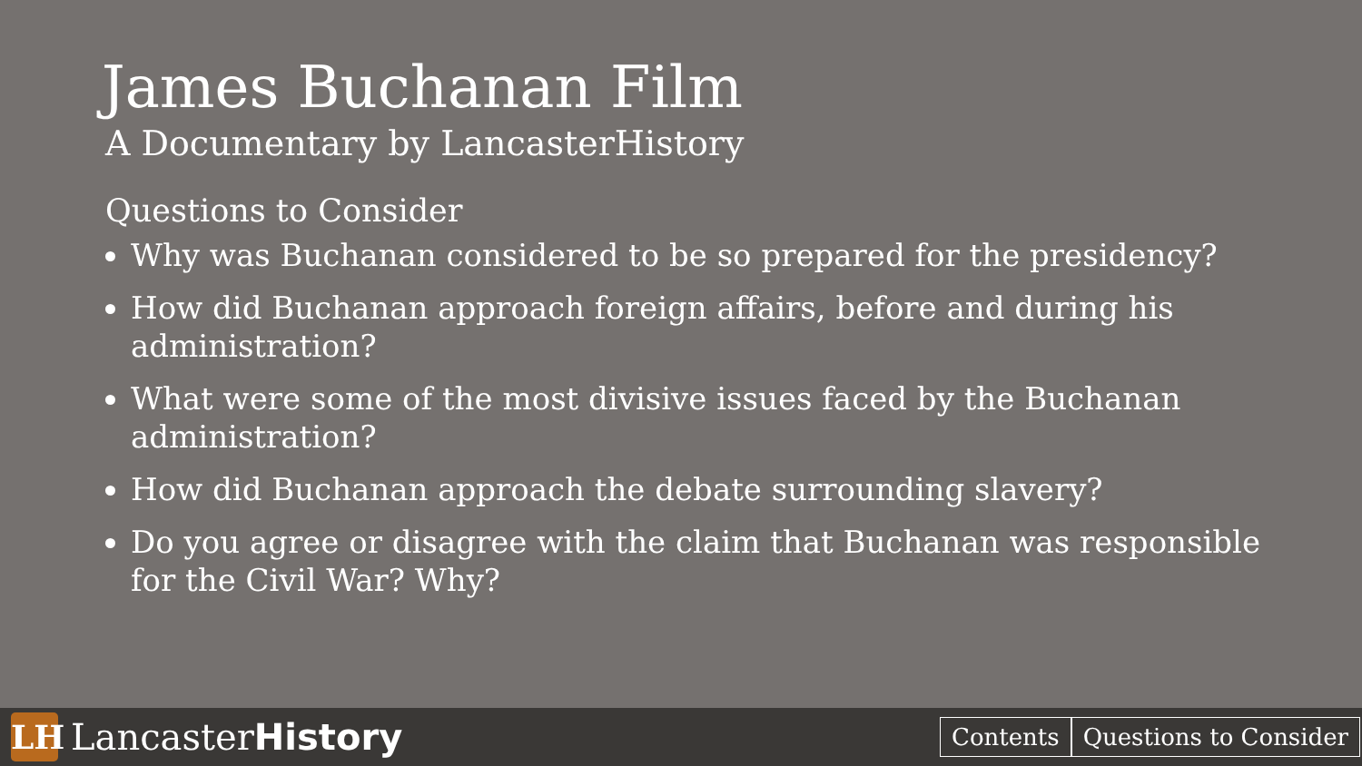James Buchanan Film
A Documentary by LancasterHistory
Questions to Consider
Why was Buchanan considered to be so prepared for the presidency?
How did Buchanan approach foreign affairs, before and during his administration?
What were some of the most divisive issues faced by the Buchanan administration?
How did Buchanan approach the debate surrounding slavery?
Do you agree or disagree with the claim that Buchanan was responsible for the Civil War? Why?
LH
LancasterHistory
Contents Questions to Consider